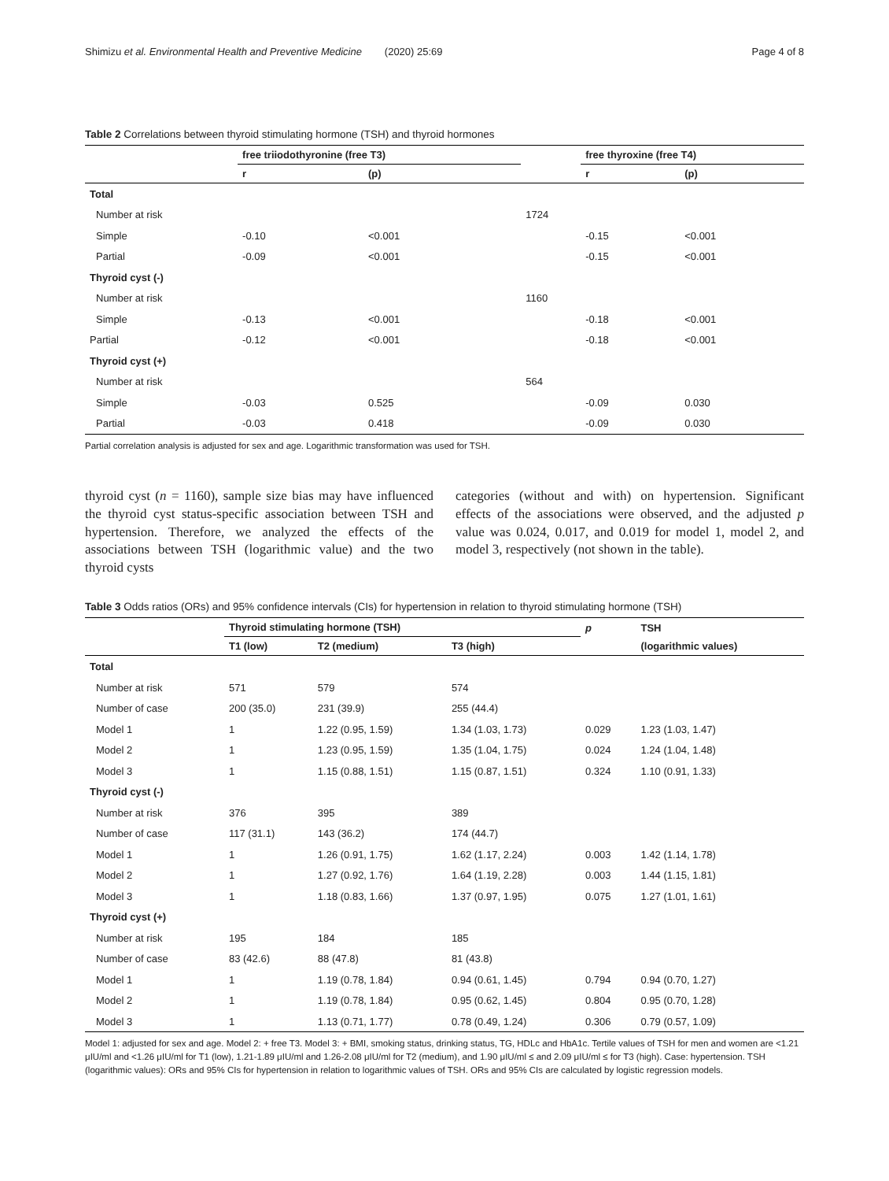Shimizu et al. Environmental Health and Preventive Medicine (2020) 25:69 Page 4 of 8
Table 2 Correlations between thyroid stimulating hormone (TSH) and thyroid hormones
| | free triiodothyronine (free T3) | | | free thyroxine (free T4) | |
| --- | --- | --- | --- | --- | --- |
| | r | (p) | | r | (p) |
| Total | | | | | |
| Number at risk | | | 1724 | | |
| Simple | -0.10 | <0.001 | | -0.15 | <0.001 |
| Partial | -0.09 | <0.001 | | -0.15 | <0.001 |
| Thyroid cyst (-) | | | | | |
| Number at risk | | | 1160 | | |
| Simple | -0.13 | <0.001 | | -0.18 | <0.001 |
| Partial | -0.12 | <0.001 | | -0.18 | <0.001 |
| Thyroid cyst (+) | | | | | |
| Number at risk | | | 564 | | |
| Simple | -0.03 | 0.525 | | -0.09 | 0.030 |
| Partial | -0.03 | 0.418 | | -0.09 | 0.030 |
Partial correlation analysis is adjusted for sex and age. Logarithmic transformation was used for TSH.
thyroid cyst (n = 1160), sample size bias may have influenced the thyroid cyst status-specific association between TSH and hypertension. Therefore, we analyzed the effects of the associations between TSH (logarithmic value) and the two thyroid cysts
categories (without and with) on hypertension. Significant effects of the associations were observed, and the adjusted p value was 0.024, 0.017, and 0.019 for model 1, model 2, and model 3, respectively (not shown in the table).
Table 3 Odds ratios (ORs) and 95% confidence intervals (CIs) for hypertension in relation to thyroid stimulating hormone (TSH)
| | Thyroid stimulating hormone (TSH) | | | p | TSH |
| --- | --- | --- | --- | --- | --- |
| | T1 (low) | T2 (medium) | T3 (high) | | (logarithmic values) |
| Total | | | | | |
| Number at risk | 571 | 579 | 574 | | |
| Number of case | 200 (35.0) | 231 (39.9) | 255 (44.4) | | |
| Model 1 | 1 | 1.22 (0.95, 1.59) | 1.34 (1.03, 1.73) | 0.029 | 1.23 (1.03, 1.47) |
| Model 2 | 1 | 1.23 (0.95, 1.59) | 1.35 (1.04, 1.75) | 0.024 | 1.24 (1.04, 1.48) |
| Model 3 | 1 | 1.15 (0.88, 1.51) | 1.15 (0.87, 1.51) | 0.324 | 1.10 (0.91, 1.33) |
| Thyroid cyst (-) | | | | | |
| Number at risk | 376 | 395 | 389 | | |
| Number of case | 117 (31.1) | 143 (36.2) | 174 (44.7) | | |
| Model 1 | 1 | 1.26 (0.91, 1.75) | 1.62 (1.17, 2.24) | 0.003 | 1.42 (1.14, 1.78) |
| Model 2 | 1 | 1.27 (0.92, 1.76) | 1.64 (1.19, 2.28) | 0.003 | 1.44 (1.15, 1.81) |
| Model 3 | 1 | 1.18 (0.83, 1.66) | 1.37 (0.97, 1.95) | 0.075 | 1.27 (1.01, 1.61) |
| Thyroid cyst (+) | | | | | |
| Number at risk | 195 | 184 | 185 | | |
| Number of case | 83 (42.6) | 88 (47.8) | 81 (43.8) | | |
| Model 1 | 1 | 1.19 (0.78, 1.84) | 0.94 (0.61, 1.45) | 0.794 | 0.94 (0.70, 1.27) |
| Model 2 | 1 | 1.19 (0.78, 1.84) | 0.95 (0.62, 1.45) | 0.804 | 0.95 (0.70, 1.28) |
| Model 3 | 1 | 1.13 (0.71, 1.77) | 0.78 (0.49, 1.24) | 0.306 | 0.79 (0.57, 1.09) |
Model 1: adjusted for sex and age. Model 2: + free T3. Model 3: + BMI, smoking status, drinking status, TG, HDLc and HbA1c. Tertile values of TSH for men and women are <1.21 μIU/ml and <1.26 μIU/ml for T1 (low), 1.21-1.89 μIU/ml and 1.26-2.08 μIU/ml for T2 (medium), and 1.90 μIU/ml ≤ and 2.09 μIU/ml ≤ for T3 (high). Case: hypertension. TSH (logarithmic values): ORs and 95% CIs for hypertension in relation to logarithmic values of TSH. ORs and 95% CIs are calculated by logistic regression models.